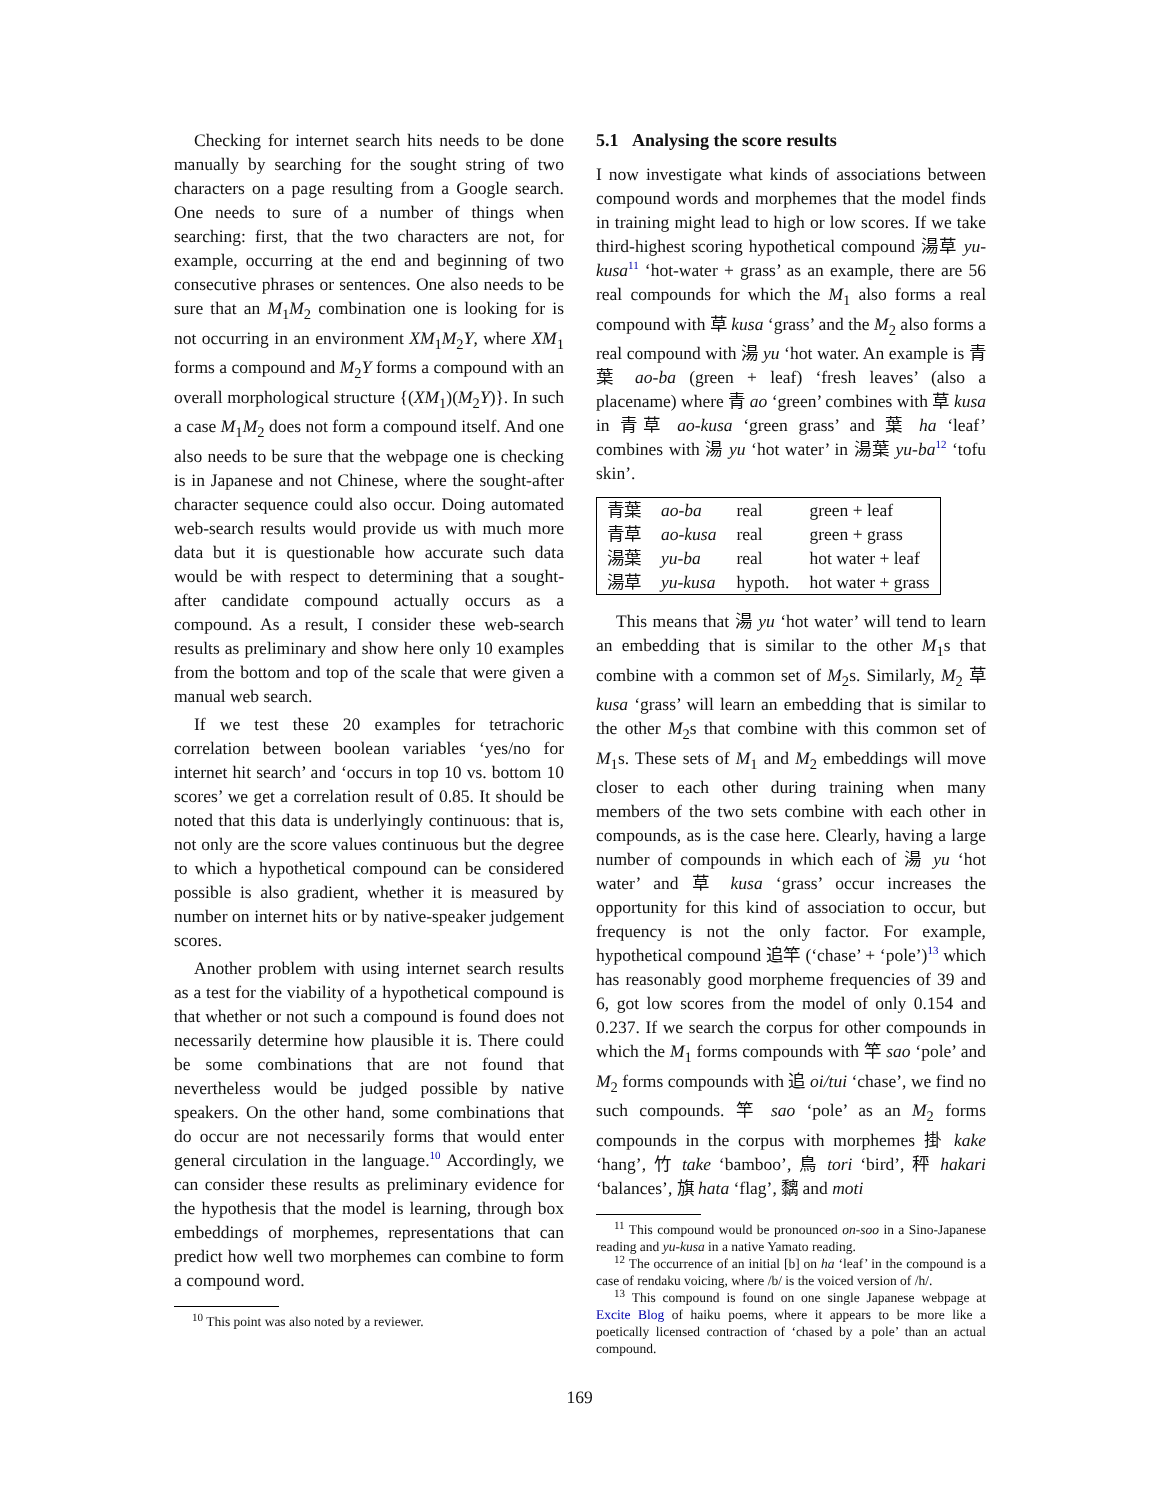Checking for internet search hits needs to be done manually by searching for the sought string of two characters on a page resulting from a Google search. One needs to sure of a number of things when searching: first, that the two characters are not, for example, occurring at the end and beginning of two consecutive phrases or sentences. One also needs to be sure that an M<sub>1</sub>M<sub>2</sub> combination one is looking for is not occurring in an environment XM<sub>1</sub>M<sub>2</sub>Y, where XM<sub>1</sub> forms a compound and M<sub>2</sub>Y forms a compound with an overall morphological structure {(XM<sub>1</sub>)(M<sub>2</sub>Y)}. In such a case M<sub>1</sub>M<sub>2</sub> does not form a compound itself. And one also needs to be sure that the webpage one is checking is in Japanese and not Chinese, where the sought-after character sequence could also occur. Doing automated web-search results would provide us with much more data but it is questionable how accurate such data would be with respect to determining that a sought-after candidate compound actually occurs as a compound. As a result, I consider these web-search results as preliminary and show here only 10 examples from the bottom and top of the scale that were given a manual web search.
If we test these 20 examples for tetrachoric correlation between boolean variables ‘yes/no for internet hit search’ and ‘occurs in top 10 vs. bottom 10 scores’ we get a correlation result of 0.85. It should be noted that this data is underlyingly continuous: that is, not only are the score values continuous but the degree to which a hypothetical compound can be considered possible is also gradient, whether it is measured by number on internet hits or by native-speaker judgement scores.
Another problem with using internet search results as a test for the viability of a hypothetical compound is that whether or not such a compound is found does not necessarily determine how plausible it is. There could be some combinations that are not found that nevertheless would be judged possible by native speakers. On the other hand, some combinations that do occur are not necessarily forms that would enter general circulation in the language.<sup>10</sup> Accordingly, we can consider these results as preliminary evidence for the hypothesis that the model is learning, through box embeddings of morphemes, representations that can predict how well two morphemes can combine to form a compound word.
<sup>10</sup> This point was also noted by a reviewer.
5.1 Analysing the score results
I now investigate what kinds of associations between compound words and morphemes that the model finds in training might lead to high or low scores. If we take third-highest scoring hypothetical compound 湯草 yu-kusa<sup>11</sup> ‘hot-water + grass’ as an example, there are 56 real compounds for which the M<sub>1</sub> also forms a real compound with 草 kusa ‘grass’ and the M<sub>2</sub> also forms a real compound with 湯 yu ‘hot water. An example is 青葉 ao-ba (green + leaf) ‘fresh leaves’ (also a placename) where 青 ao ‘green’ combines with 草 kusa in 青草 ao-kusa ‘green grass’ and 葉 ha ‘leaf’ combines with 湯 yu ‘hot water’ in 湯葉 yu-ba<sup>12</sup> ‘tofu skin’.
| 青葉 | ao-ba | real | green + leaf |
| 青草 | ao-kusa | real | green + grass |
| 湯葉 | yu-ba | real | hot water + leaf |
| 湯草 | yu-kusa | hypoth. | hot water + grass |
This means that 湯 yu ‘hot water’ will tend to learn an embedding that is similar to the other M<sub>1</sub>s that combine with a common set of M<sub>2</sub>s. Similarly, M<sub>2</sub> 草 kusa ‘grass’ will learn an embedding that is similar to the other M<sub>2</sub>s that combine with this common set of M<sub>1</sub>s. These sets of M<sub>1</sub> and M<sub>2</sub> embeddings will move closer to each other during training when many members of the two sets combine with each other in compounds, as is the case here. Clearly, having a large number of compounds in which each of 湯 yu ‘hot water’ and 草 kusa ‘grass’ occur increases the opportunity for this kind of association to occur, but frequency is not the only factor. For example, hypothetical compound 追竿 (‘chase’ + ‘pole’)<sup>13</sup> which has reasonably good morpheme frequencies of 39 and 6, got low scores from the model of only 0.154 and 0.237. If we search the corpus for other compounds in which the M<sub>1</sub> forms compounds with 竿 sao ‘pole’ and M<sub>2</sub> forms compounds with 追 oi/tui ‘chase’, we find no such compounds. 竿 sao ‘pole’ as an M<sub>2</sub> forms compounds in the corpus with morphemes 掛 kake ‘hang’, 竹 take ‘bamboo’, 鳥 tori ‘bird’, 秤 hakari ‘balances’, 旗 hata ‘flag’, 黐 and moti
<sup>11</sup> This compound would be pronounced on-soo in a Sino-Japanese reading and yu-kusa in a native Yamato reading.
<sup>12</sup> The occurrence of an initial [b] on ha ‘leaf’ in the compound is a case of rendaku voicing, where /b/ is the voiced version of /h/.
<sup>13</sup> This compound is found on one single Japanese webpage at Excite Blog of haiku poems, where it appears to be more like a poetically licensed contraction of ‘chased by a pole’ than an actual compound.
169